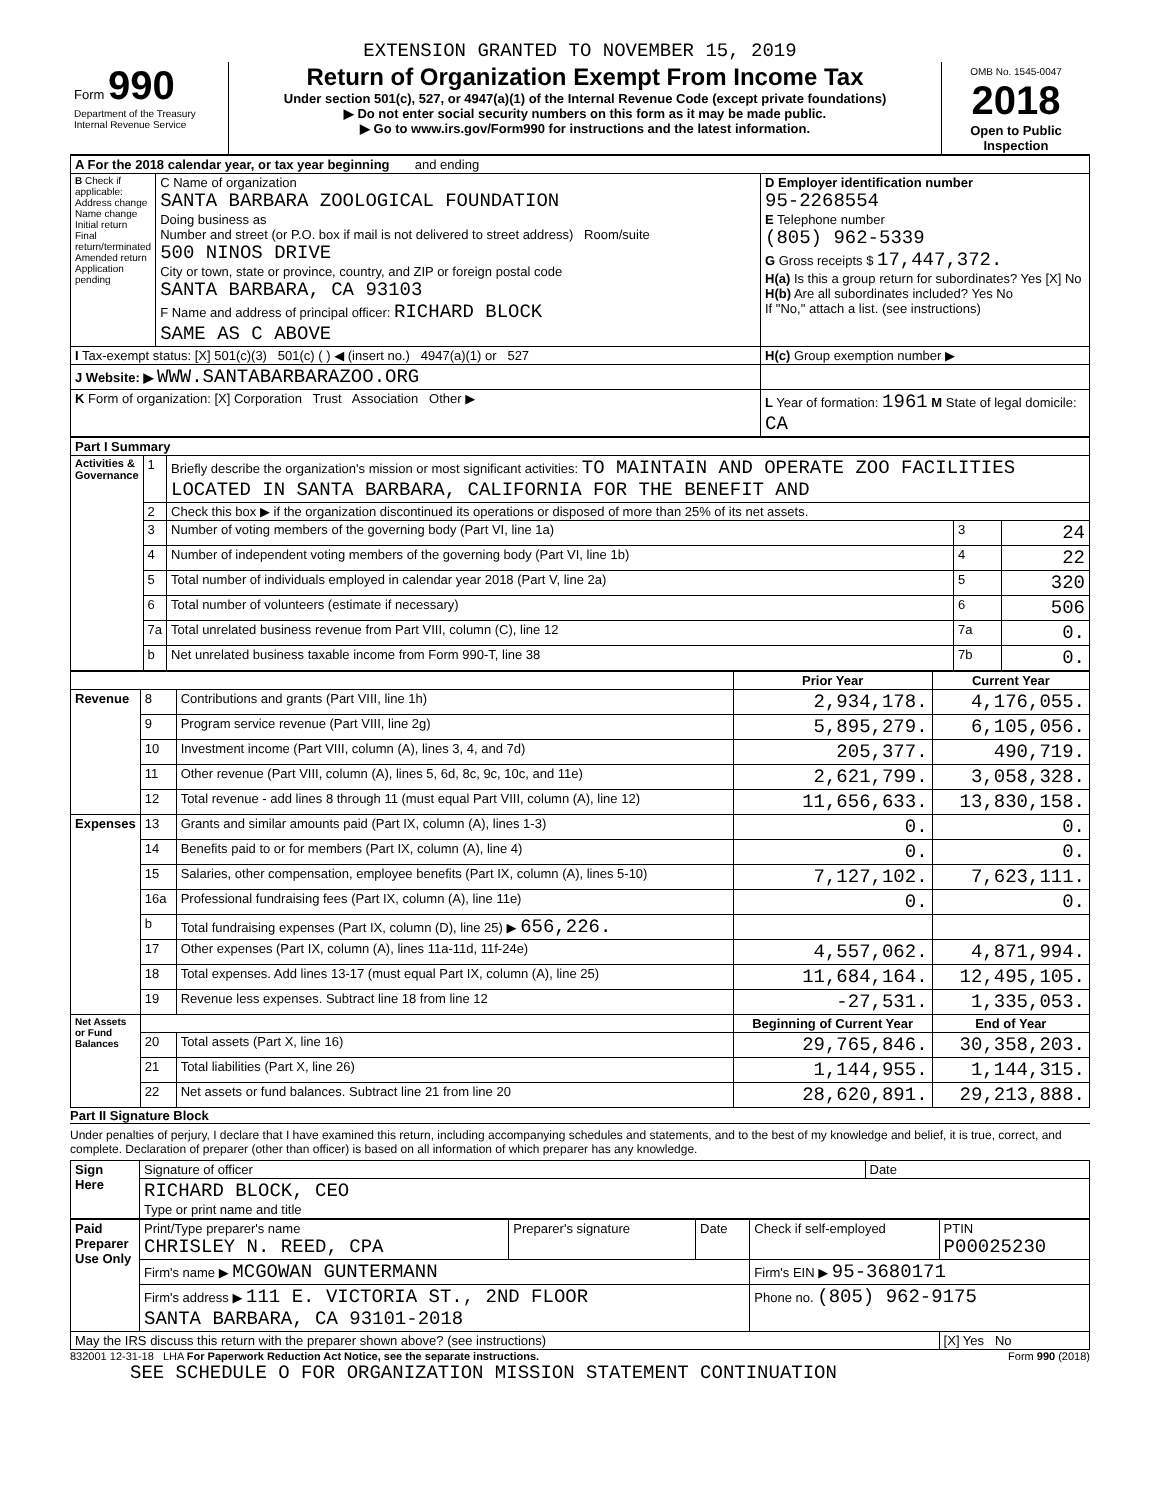EXTENSION GRANTED TO NOVEMBER 15, 2019
| Form 990 Department of the Treasury Internal Revenue Service | Return of Organization Exempt From Income Tax Under section 501(c), 527, or 4947(a)(1) of the Internal Revenue Code (except private foundations) ▶ Do not enter social security numbers on this form as it may be made public. ▶ Go to www.irs.gov/Form990 for instructions and the latest information. | OMB No. 1545-0047 2018 Open to Public Inspection |
| A For the 2018 calendar year, or tax year beginning and ending | | |
| B Check if applicable: Address change Name change Initial return Final return/terminated Amended return Application pending | C Name of organization SANTA BARBARA ZOOLOGICAL FOUNDATION Doing business as Number and street (or P.O. box if mail is not delivered to street address) Room/suite 500 NINOS DRIVE City or town, state or province, country, and ZIP or foreign postal code SANTA BARBARA, CA 93103 F Name and address of principal officer: RICHARD BLOCK SAME AS C ABOVE | D Employer identification number 95-2268554 E Telephone number (805) 962-5339 G Gross receipts $ 17,447,372. H(a) Is this a group return for subordinates? Yes [X] No H(b) Are all subordinates included? Yes No If "No," attach a list. (see instructions) |
| I Tax-exempt status: [X] 501(c)(3) 501(c) ( ) ◀ (insert no.) 4947(a)(1) or 527 | | H(c) Group exemption number ▶ |
| J Website: ▶ WWW.SANTABARBARAZOO.ORG | | |
| K Form of organization: [X] Corporation Trust Association Other ▶ | | L Year of formation: 1961 M State of legal domicile: CA |
| Part I Summary | | | | |
| --- | --- | --- | --- | --- |
| Activities & Governance | 1 | Briefly describe the organization's mission or most significant activities: TO MAINTAIN AND OPERATE ZOO FACILITIES LOCATED IN SANTA BARBARA, CALIFORNIA FOR THE BENEFIT AND | | |
| | 2 | Check this box ▶ if the organization discontinued its operations or disposed of more than 25% of its net assets. | | |
| | 3 | Number of voting members of the governing body (Part VI, line 1a) | 3 | 24 |
| | 4 | Number of independent voting members of the governing body (Part VI, line 1b) | 4 | 22 |
| | 5 | Total number of individuals employed in calendar year 2018 (Part V, line 2a) | 5 | 320 |
| | 6 | Total number of volunteers (estimate if necessary) | 6 | 506 |
| | 7a | Total unrelated business revenue from Part VIII, column (C), line 12 | 7a | 0. |
| | b | Net unrelated business taxable income from Form 990-T, line 38 | 7b | 0. |
| | | | Prior Year | Current Year |
| Revenue | 8 | Contributions and grants (Part VIII, line 1h) | 2,934,178. | 4,176,055. |
| | 9 | Program service revenue (Part VIII, line 2g) | 5,895,279. | 6,105,056. |
| | 10 | Investment income (Part VIII, column (A), lines 3, 4, and 7d) | 205,377. | 490,719. |
| | 11 | Other revenue (Part VIII, column (A), lines 5, 6d, 8c, 9c, 10c, and 11e) | 2,621,799. | 3,058,328. |
| | 12 | Total revenue - add lines 8 through 11 (must equal Part VIII, column (A), line 12) | 11,656,633. | 13,830,158. |
| Expenses | 13 | Grants and similar amounts paid (Part IX, column (A), lines 1-3) | 0. | 0. |
| | 14 | Benefits paid to or for members (Part IX, column (A), line 4) | 0. | 0. |
| | 15 | Salaries, other compensation, employee benefits (Part IX, column (A), lines 5-10) | 7,127,102. | 7,623,111. |
| | 16a | Professional fundraising fees (Part IX, column (A), line 11e) | 0. | 0. |
| | b | Total fundraising expenses (Part IX, column (D), line 25) ▶ 656,226. | | |
| | 17 | Other expenses (Part IX, column (A), lines 11a-11d, 11f-24e) | 4,557,062. | 4,871,994. |
| | 18 | Total expenses. Add lines 13-17 (must equal Part IX, column (A), line 25) | 11,684,164. | 12,495,105. |
| | 19 | Revenue less expenses. Subtract line 18 from line 12 | -27,531. | 1,335,053. |
| Net Assets or Fund Balances | | | Beginning of Current Year | End of Year |
| | 20 | Total assets (Part X, line 16) | 29,765,846. | 30,358,203. |
| | 21 | Total liabilities (Part X, line 26) | 1,144,955. | 1,144,315. |
| | 22 | Net assets or fund balances. Subtract line 21 from line 20 | 28,620,891. | 29,213,888. |
Part II Signature Block
Under penalties of perjury, I declare that I have examined this return, including accompanying schedules and statements, and to the best of my knowledge and belief, it is true, correct, and complete. Declaration of preparer (other than officer) is based on all information of which preparer has any knowledge.
| Sign Here | Signature of officer | Date |
| | RICHARD BLOCK, CEO Type or print name and title | |
| Paid Preparer Use Only | Print/Type preparer's name CHRISLEY N. REED, CPA | Preparer's signature | Date | Check if self-employed | PTIN P00025230 |
| | Firm's name ▶ MCGOWAN GUNTERMANN | | | Firm's EIN ▶ 95-3680171 | |
| | Firm's address ▶ 111 E. VICTORIA ST., 2ND FLOOR SANTA BARBARA, CA 93101-2018 | | | Phone no. (805) 962-9175 | |
| May the IRS discuss this return with the preparer shown above? (see instructions) | | | | | [X] Yes No |
832001 12-31-18 LHA For Paperwork Reduction Act Notice, see the separate instructions. Form 990 (2018)
SEE SCHEDULE O FOR ORGANIZATION MISSION STATEMENT CONTINUATION